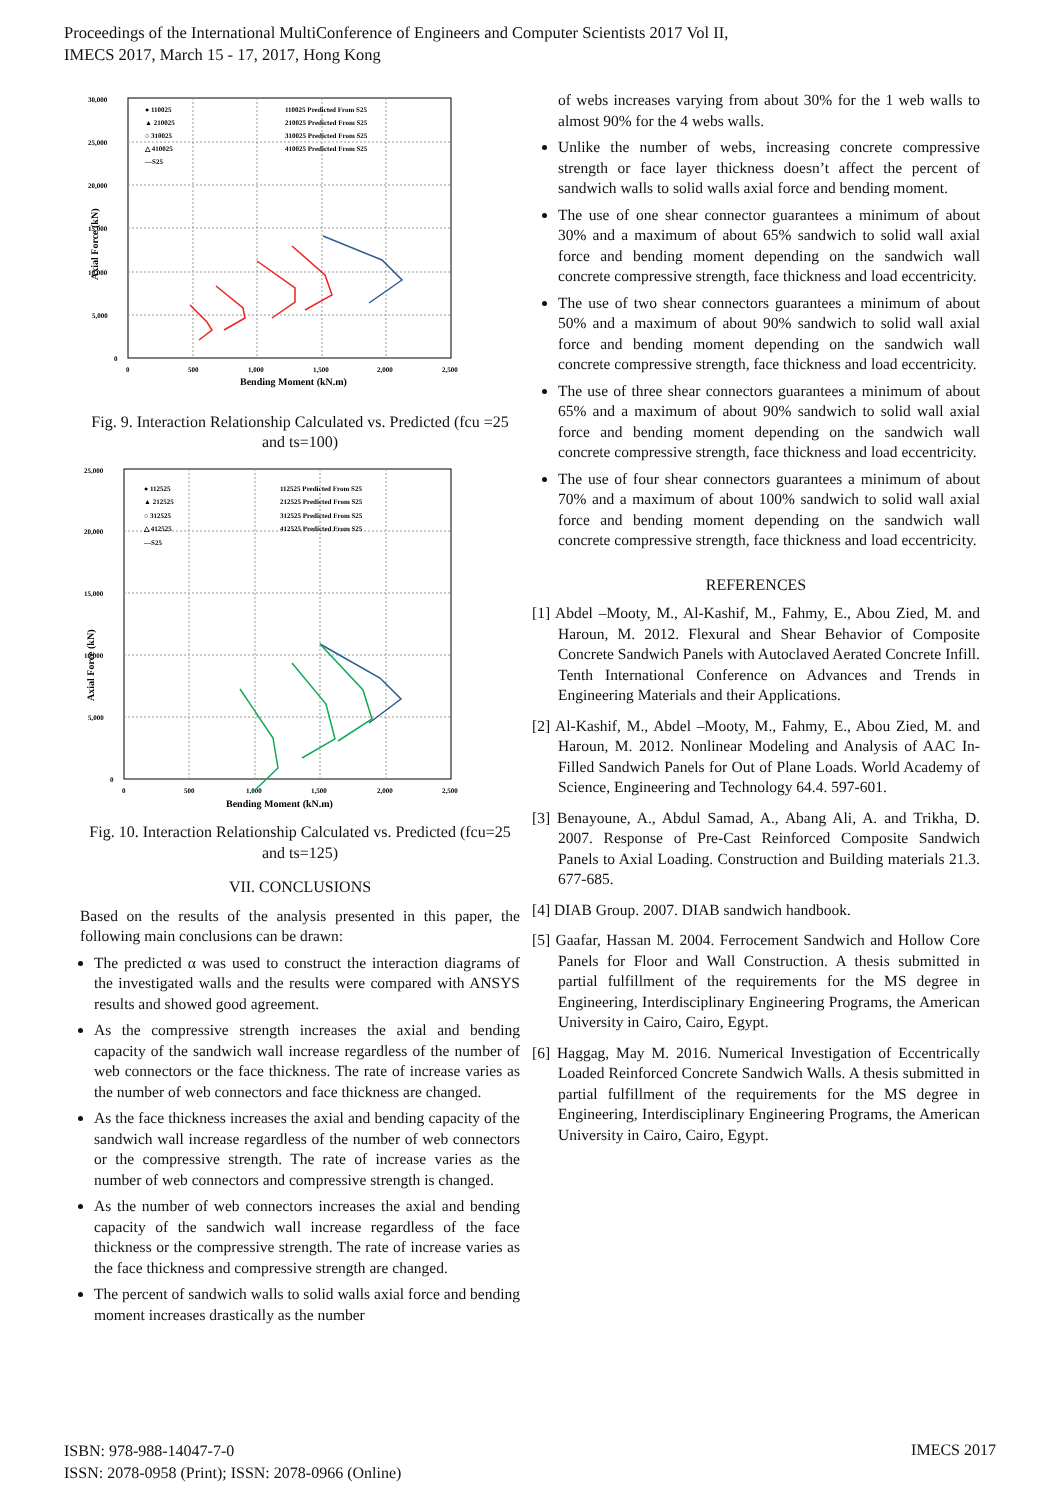Proceedings of the International MultiConference of Engineers and Computer Scientists 2017 Vol II,
IMECS 2017, March 15 - 17, 2017, Hong Kong
30,000
25,000
20,000
15,000
10,000
5,000
0
0
500
1,000
1,500
2,000
2,500
● 110025
▲ 210025
○ 310025
△ 410025
—S25
110025 Predicted From S25
210025 Predicted From S25
310025 Predicted From S25
410025 Predicted From S25
Bending Moment (kN.m)
Axial Force (kN)
Fig. 9. Interaction Relationship Calculated vs. Predicted (fcu =25 and ts=100)
25,000
20,000
15,000
10,000
5,000
0
0
500
1,000
1,500
2,000
2,500
● 112525
▲ 212525
○ 312525
△ 412525
—S25
112525 Predicted From S25
212525 Predicted From S25
312525 Predicted From S25
412525 Predicted From S25
Bending Moment (kN.m)
Axial Force (kN)
Fig. 10. Interaction Relationship Calculated vs. Predicted (fcu=25 and ts=125)
VII. CONCLUSIONS
Based on the results of the analysis presented in this paper, the following main conclusions can be drawn:
The predicted α was used to construct the interaction diagrams of the investigated walls and the results were compared with ANSYS results and showed good agreement.
As the compressive strength increases the axial and bending capacity of the sandwich wall increase regardless of the number of web connectors or the face thickness. The rate of increase varies as the number of web connectors and face thickness are changed.
As the face thickness increases the axial and bending capacity of the sandwich wall increase regardless of the number of web connectors or the compressive strength. The rate of increase varies as the number of web connectors and compressive strength is changed.
As the number of web connectors increases the axial and bending capacity of the sandwich wall increase regardless of the face thickness or the compressive strength. The rate of increase varies as the face thickness and compressive strength are changed.
The percent of sandwich walls to solid walls axial force and bending moment increases drastically as the number
of webs increases varying from about 30% for the 1 web walls to almost 90% for the 4 webs walls.
Unlike the number of webs, increasing concrete compressive strength or face layer thickness doesn’t affect the percent of sandwich walls to solid walls axial force and bending moment.
The use of one shear connector guarantees a minimum of about 30% and a maximum of about 65% sandwich to solid wall axial force and bending moment depending on the sandwich wall concrete compressive strength, face thickness and load eccentricity.
The use of two shear connectors guarantees a minimum of about 50% and a maximum of about 90% sandwich to solid wall axial force and bending moment depending on the sandwich wall concrete compressive strength, face thickness and load eccentricity.
The use of three shear connectors guarantees a minimum of about 65% and a maximum of about 90% sandwich to solid wall axial force and bending moment depending on the sandwich wall concrete compressive strength, face thickness and load eccentricity.
The use of four shear connectors guarantees a minimum of about 70% and a maximum of about 100% sandwich to solid wall axial force and bending moment depending on the sandwich wall concrete compressive strength, face thickness and load eccentricity.
REFERENCES
[1] Abdel –Mooty, M., Al-Kashif, M., Fahmy, E., Abou Zied, M. and Haroun, M. 2012. Flexural and Shear Behavior of Composite Concrete Sandwich Panels with Autoclaved Aerated Concrete Infill. Tenth International Conference on Advances and Trends in Engineering Materials and their Applications.
[2] Al-Kashif, M., Abdel –Mooty, M., Fahmy, E., Abou Zied, M. and Haroun, M. 2012. Nonlinear Modeling and Analysis of AAC In-Filled Sandwich Panels for Out of Plane Loads. World Academy of Science, Engineering and Technology 64.4. 597-601.
[3] Benayoune, A., Abdul Samad, A., Abang Ali, A. and Trikha, D. 2007. Response of Pre-Cast Reinforced Composite Sandwich Panels to Axial Loading. Construction and Building materials 21.3. 677-685.
[4] DIAB Group. 2007. DIAB sandwich handbook.
[5] Gaafar, Hassan M. 2004. Ferrocement Sandwich and Hollow Core Panels for Floor and Wall Construction. A thesis submitted in partial fulfillment of the requirements for the MS degree in Engineering, Interdisciplinary Engineering Programs, the American University in Cairo, Cairo, Egypt.
[6] Haggag, May M. 2016. Numerical Investigation of Eccentrically Loaded Reinforced Concrete Sandwich Walls. A thesis submitted in partial fulfillment of the requirements for the MS degree in Engineering, Interdisciplinary Engineering Programs, the American University in Cairo, Cairo, Egypt.
ISBN: 978-988-14047-7-0
ISSN: 2078-0958 (Print); ISSN: 2078-0966 (Online)
IMECS 2017